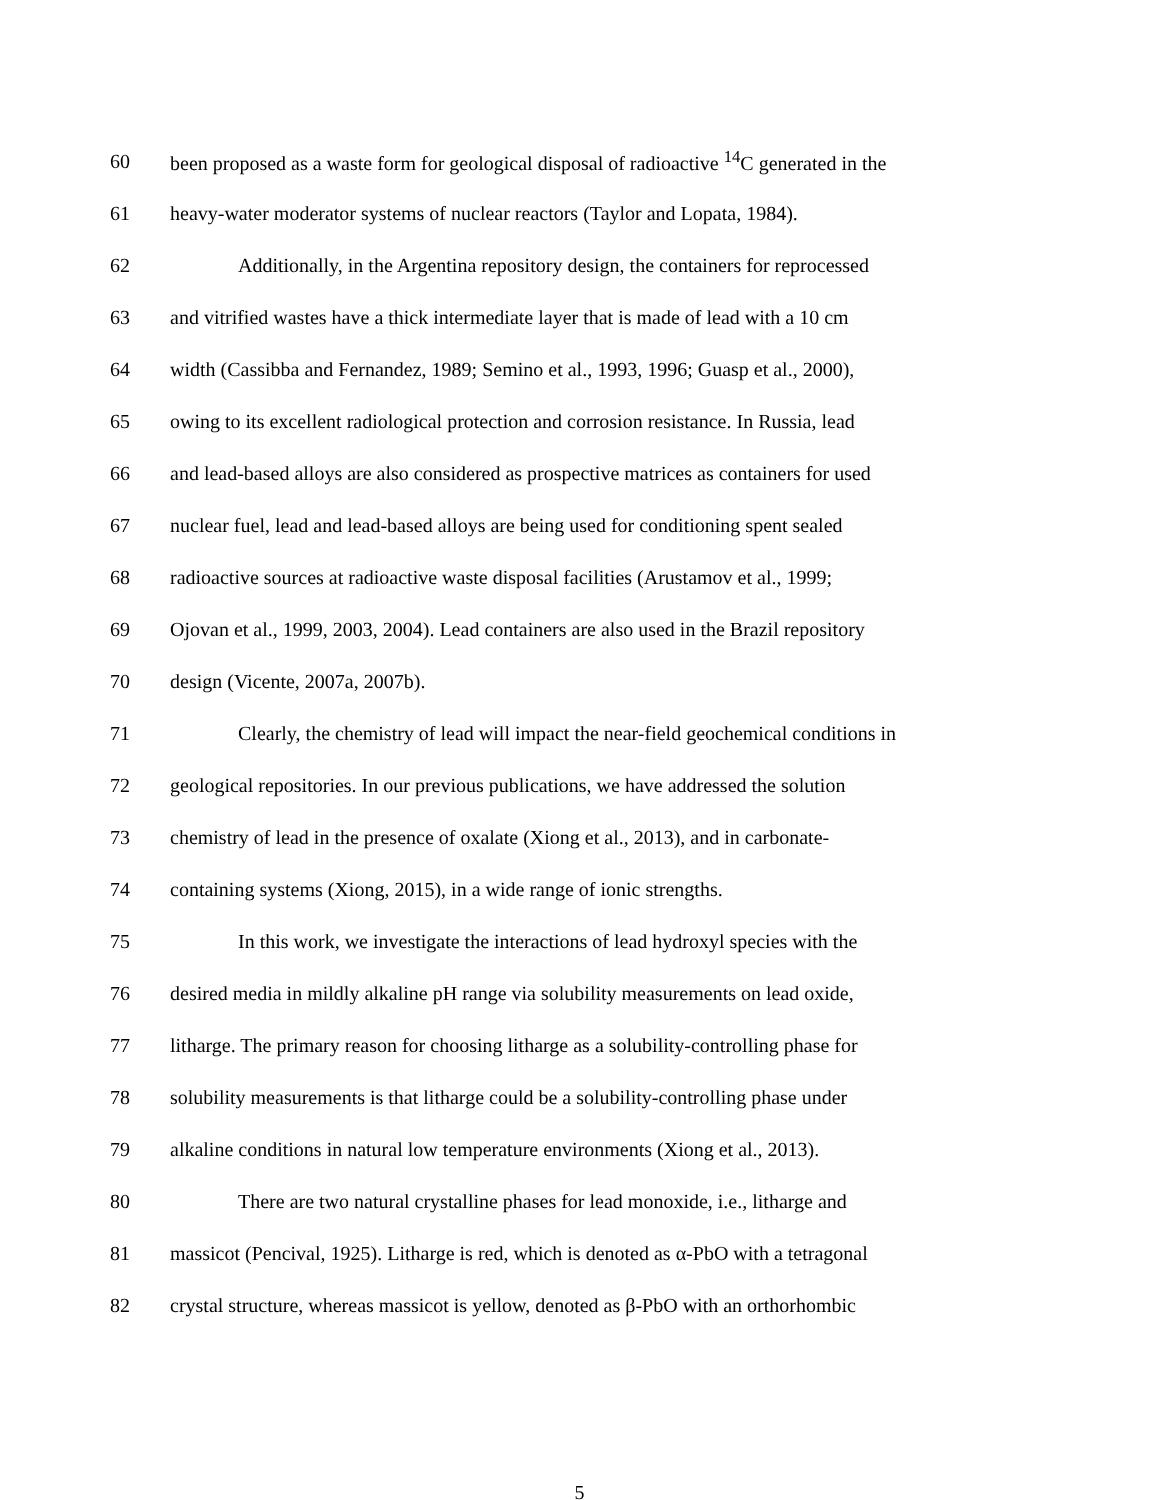60 been proposed as a waste form for geological disposal of radioactive <sup>14</sup>C generated in the
61 heavy-water moderator systems of nuclear reactors (Taylor and Lopata, 1984).
62 Additionally, in the Argentina repository design, the containers for reprocessed
63 and vitrified wastes have a thick intermediate layer that is made of lead with a 10 cm
64 width (Cassibba and Fernandez, 1989; Semino et al., 1993, 1996; Guasp et al., 2000),
65 owing to its excellent radiological protection and corrosion resistance. In Russia, lead
66 and lead-based alloys are also considered as prospective matrices as containers for used
67 nuclear fuel, lead and lead-based alloys are being used for conditioning spent sealed
68 radioactive sources at radioactive waste disposal facilities (Arustamov et al., 1999;
69 Ojovan et al., 1999, 2003, 2004). Lead containers are also used in the Brazil repository
70 design (Vicente, 2007a, 2007b).
71 Clearly, the chemistry of lead will impact the near-field geochemical conditions in
72 geological repositories. In our previous publications, we have addressed the solution
73 chemistry of lead in the presence of oxalate (Xiong et al., 2013), and in carbonate-
74 containing systems (Xiong, 2015), in a wide range of ionic strengths.
75 In this work, we investigate the interactions of lead hydroxyl species with the
76 desired media in mildly alkaline pH range via solubility measurements on lead oxide,
77 litharge. The primary reason for choosing litharge as a solubility-controlling phase for
78 solubility measurements is that litharge could be a solubility-controlling phase under
79 alkaline conditions in natural low temperature environments (Xiong et al., 2013).
80 There are two natural crystalline phases for lead monoxide, i.e., litharge and
81 massicot (Pencival, 1925). Litharge is red, which is denoted as α-PbO with a tetragonal
82 crystal structure, whereas massicot is yellow, denoted as β-PbO with an orthorhombic
5